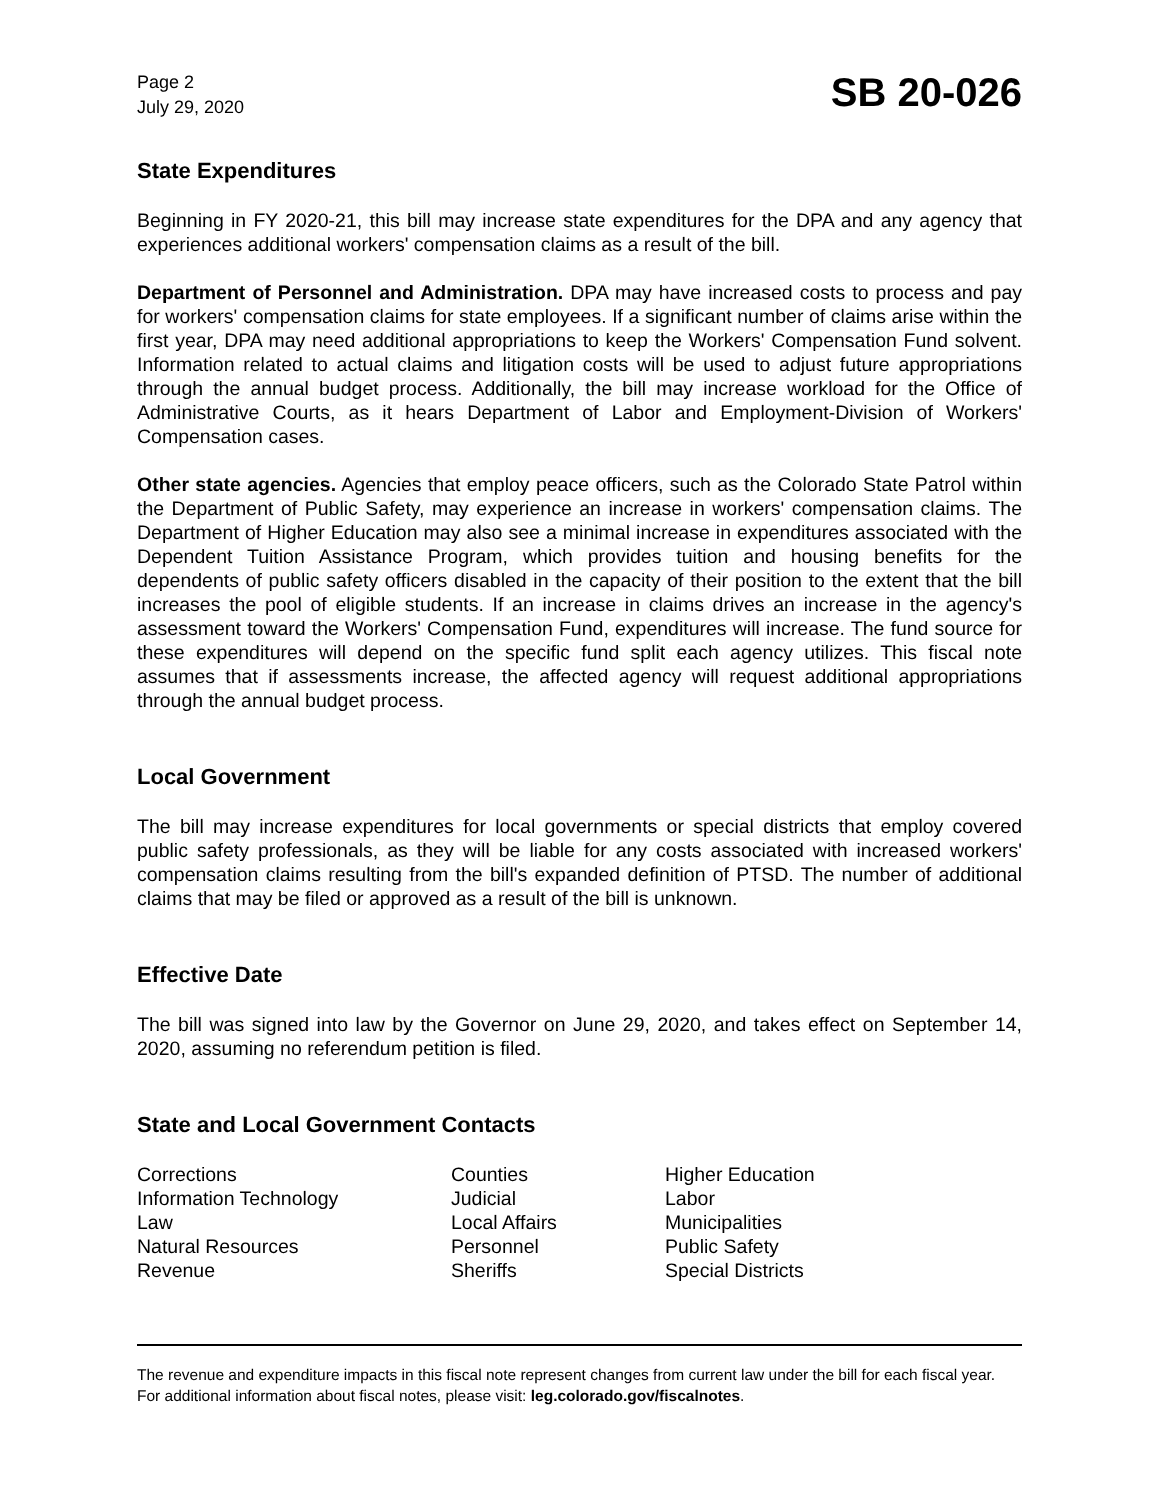Page 2
July 29, 2020
SB 20-026
State Expenditures
Beginning in FY 2020-21, this bill may increase state expenditures for the DPA and any agency that experiences additional workers' compensation claims as a result of the bill.
Department of Personnel and Administration. DPA may have increased costs to process and pay for workers' compensation claims for state employees. If a significant number of claims arise within the first year, DPA may need additional appropriations to keep the Workers' Compensation Fund solvent. Information related to actual claims and litigation costs will be used to adjust future appropriations through the annual budget process. Additionally, the bill may increase workload for the Office of Administrative Courts, as it hears Department of Labor and Employment-Division of Workers' Compensation cases.
Other state agencies. Agencies that employ peace officers, such as the Colorado State Patrol within the Department of Public Safety, may experience an increase in workers' compensation claims. The Department of Higher Education may also see a minimal increase in expenditures associated with the Dependent Tuition Assistance Program, which provides tuition and housing benefits for the dependents of public safety officers disabled in the capacity of their position to the extent that the bill increases the pool of eligible students. If an increase in claims drives an increase in the agency's assessment toward the Workers' Compensation Fund, expenditures will increase. The fund source for these expenditures will depend on the specific fund split each agency utilizes. This fiscal note assumes that if assessments increase, the affected agency will request additional appropriations through the annual budget process.
Local Government
The bill may increase expenditures for local governments or special districts that employ covered public safety professionals, as they will be liable for any costs associated with increased workers' compensation claims resulting from the bill's expanded definition of PTSD. The number of additional claims that may be filed or approved as a result of the bill is unknown.
Effective Date
The bill was signed into law by the Governor on June 29, 2020, and takes effect on September 14, 2020, assuming no referendum petition is filed.
State and Local Government Contacts
Corrections
Counties
Higher Education
Information Technology
Judicial
Labor
Law
Local Affairs
Municipalities
Natural Resources
Personnel
Public Safety
Revenue
Sheriffs
Special Districts
The revenue and expenditure impacts in this fiscal note represent changes from current law under the bill for each fiscal year. For additional information about fiscal notes, please visit: leg.colorado.gov/fiscalnotes.